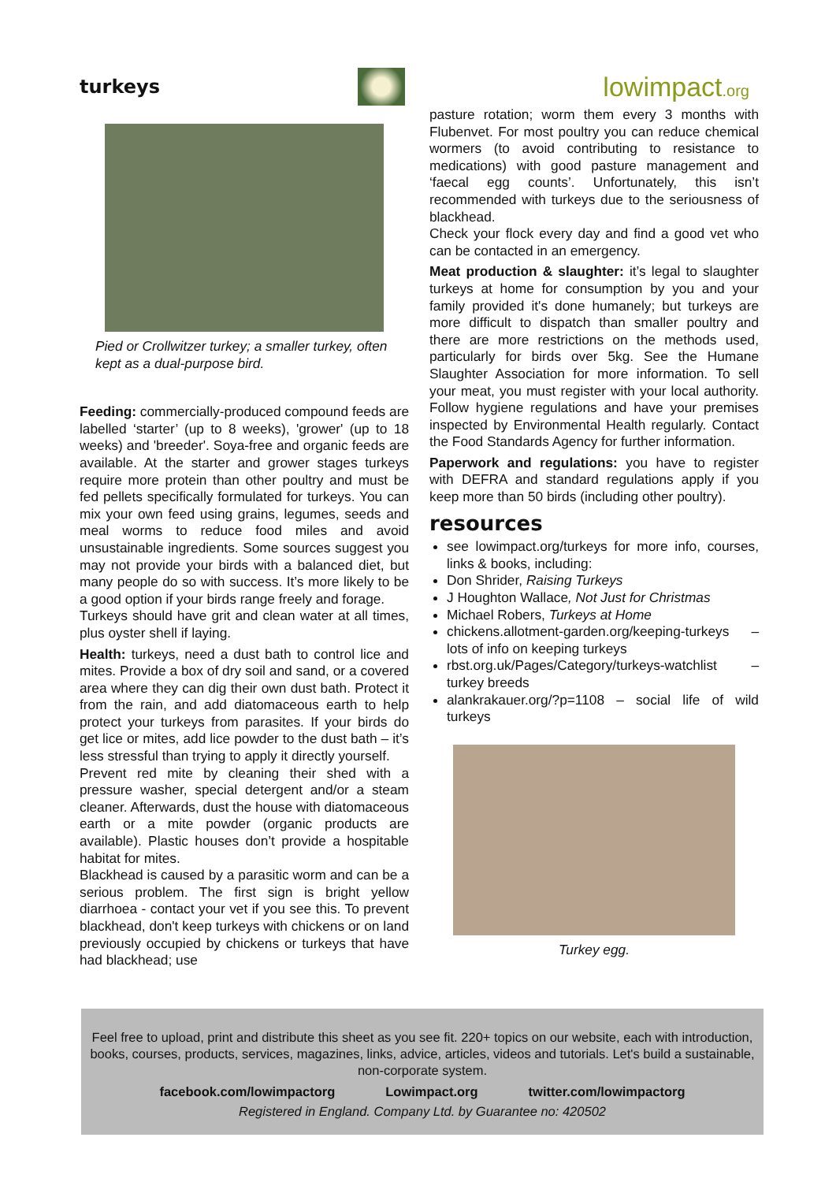turkeys
lowimpact.org
Pied or Crollwitzer turkey; a smaller turkey, often kept as a dual-purpose bird.
Feeding: commercially-produced compound feeds are labelled ‘starter’ (up to 8 weeks), 'grower' (up to 18 weeks) and 'breeder'. Soya-free and organic feeds are available. At the starter and grower stages turkeys require more protein than other poultry and must be fed pellets specifically formulated for turkeys. You can mix your own feed using grains, legumes, seeds and meal worms to reduce food miles and avoid unsustainable ingredients. Some sources suggest you may not provide your birds with a balanced diet, but many people do so with success. It’s more likely to be a good option if your birds range freely and forage.
Turkeys should have grit and clean water at all times, plus oyster shell if laying.
Health: turkeys, need a dust bath to control lice and mites. Provide a box of dry soil and sand, or a covered area where they can dig their own dust bath. Protect it from the rain, and add diatomaceous earth to help protect your turkeys from parasites. If your birds do get lice or mites, add lice powder to the dust bath – it’s less stressful than trying to apply it directly yourself.
Prevent red mite by cleaning their shed with a pressure washer, special detergent and/or a steam cleaner. Afterwards, dust the house with diatomaceous earth or a mite powder (organic products are available). Plastic houses don’t provide a hospitable habitat for mites.
Blackhead is caused by a parasitic worm and can be a serious problem. The first sign is bright yellow diarrhoea - contact your vet if you see this. To prevent blackhead, don't keep turkeys with chickens or on land previously occupied by chickens or turkeys that have had blackhead; use
pasture rotation; worm them every 3 months with Flubenvet. For most poultry you can reduce chemical wormers (to avoid contributing to resistance to medications) with good pasture management and ‘faecal egg counts’. Unfortunately, this isn’t recommended with turkeys due to the seriousness of blackhead.
Check your flock every day and find a good vet who can be contacted in an emergency.
Meat production & slaughter: it’s legal to slaughter turkeys at home for consumption by you and your family provided it's done humanely; but turkeys are more difficult to dispatch than smaller poultry and there are more restrictions on the methods used, particularly for birds over 5kg. See the Humane Slaughter Association for more information. To sell your meat, you must register with your local authority. Follow hygiene regulations and have your premises inspected by Environmental Health regularly. Contact the Food Standards Agency for further information.
Paperwork and regulations: you have to register with DEFRA and standard regulations apply if you keep more than 50 birds (including other poultry).
resources
see lowimpact.org/turkeys for more info, courses, links & books, including:
Don Shrider, Raising Turkeys
J Houghton Wallace, Not Just for Christmas
Michael Robers, Turkeys at Home
chickens.allotment-garden.org/keeping-turkeys – lots of info on keeping turkeys
rbst.org.uk/Pages/Category/turkeys-watchlist – turkey breeds
alankrakauer.org/?p=1108 – social life of wild turkeys
Turkey egg.
Feel free to upload, print and distribute this sheet as you see fit. 220+ topics on our website, each with introduction, books, courses, products, services, magazines, links, advice, articles, videos and tutorials. Let's build a sustainable, non-corporate system.
facebook.com/lowimpactorg Lowimpact.org twitter.com/lowimpactorg
Registered in England. Company Ltd. by Guarantee no: 420502